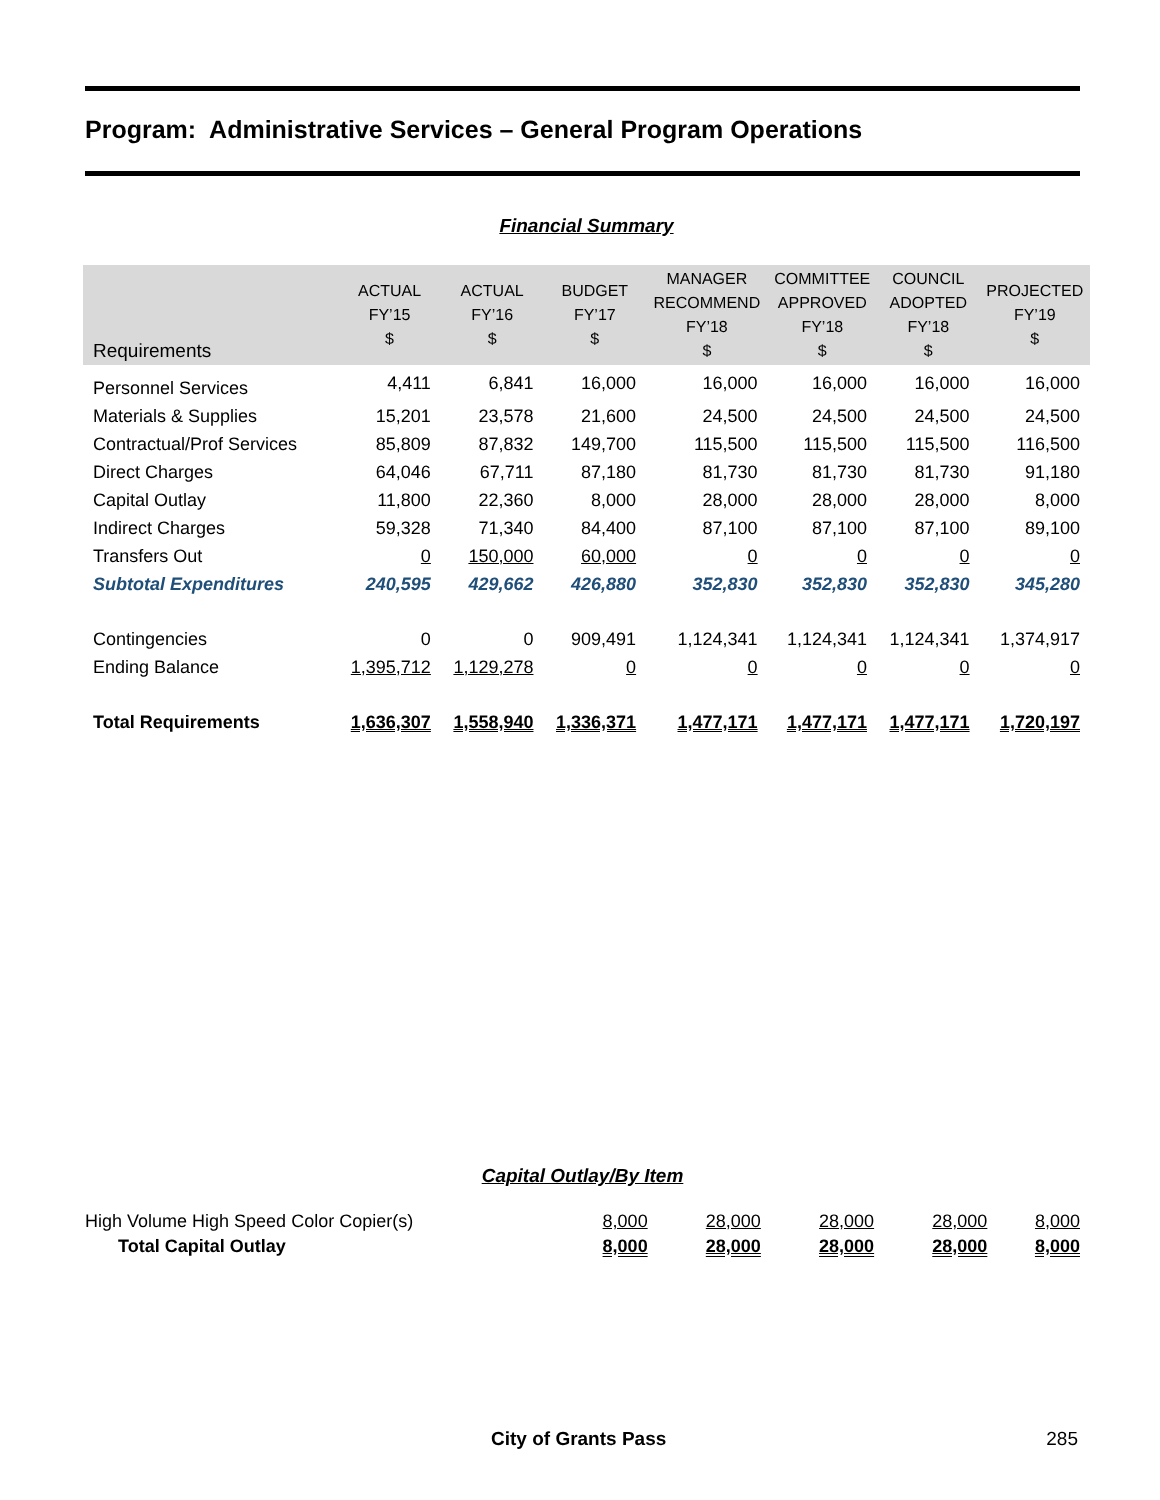Program: Administrative Services – General Program Operations
Financial Summary
| Requirements | ACTUAL FY’15 $ | ACTUAL FY’16 $ | BUDGET FY’17 $ | MANAGER RECOMMEND FY’18 $ | COMMITTEE APPROVED FY’18 $ | COUNCIL ADOPTED FY’18 $ | PROJECTED FY’19 $ |
| --- | --- | --- | --- | --- | --- | --- | --- |
| Personnel Services | 4,411 | 6,841 | 16,000 | 16,000 | 16,000 | 16,000 | 16,000 |
| Materials & Supplies | 15,201 | 23,578 | 21,600 | 24,500 | 24,500 | 24,500 | 24,500 |
| Contractual/Prof Services | 85,809 | 87,832 | 149,700 | 115,500 | 115,500 | 115,500 | 116,500 |
| Direct Charges | 64,046 | 67,711 | 87,180 | 81,730 | 81,730 | 81,730 | 91,180 |
| Capital Outlay | 11,800 | 22,360 | 8,000 | 28,000 | 28,000 | 28,000 | 8,000 |
| Indirect Charges | 59,328 | 71,340 | 84,400 | 87,100 | 87,100 | 87,100 | 89,100 |
| Transfers Out | 0 | 150,000 | 60,000 | 0 | 0 | 0 | 0 |
| Subtotal Expenditures | 240,595 | 429,662 | 426,880 | 352,830 | 352,830 | 352,830 | 345,280 |
| Contingencies | 0 | 0 | 909,491 | 1,124,341 | 1,124,341 | 1,124,341 | 1,374,917 |
| Ending Balance | 1,395,712 | 1,129,278 | 0 | 0 | 0 | 0 | 0 |
| Total Requirements | 1,636,307 | 1,558,940 | 1,336,371 | 1,477,171 | 1,477,171 | 1,477,171 | 1,720,197 |
Capital Outlay/By Item
| High Volume High Speed Color Copier(s) | 8,000 | 28,000 | 28,000 | 28,000 | 8,000 |
| Total Capital Outlay | 8,000 | 28,000 | 28,000 | 28,000 | 8,000 |
City of Grants Pass 285